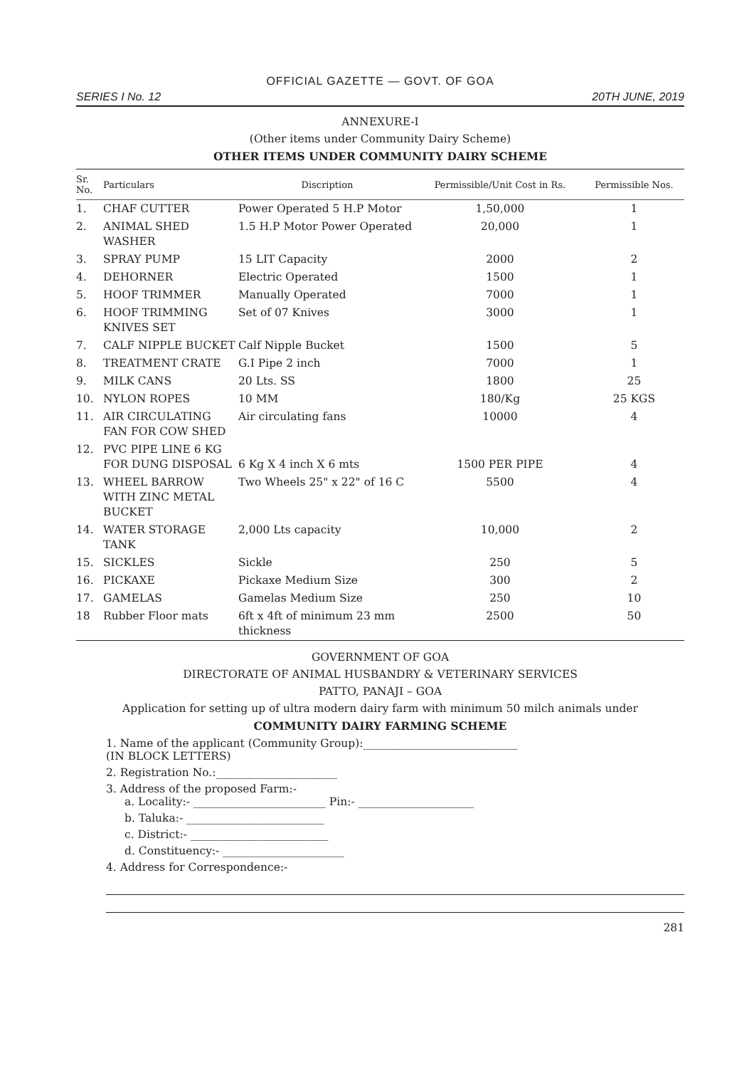OFFICIAL GAZETTE — GOVT. OF GOA
SERIES I No. 12 20TH JUNE, 2019
ANNEXURE-I
(Other items under Community Dairy Scheme)
OTHER ITEMS UNDER COMMUNITY DAIRY SCHEME
| Sr. No. | Particulars | Discription | Permissible/Unit Cost in Rs. | Permissible Nos. |
| --- | --- | --- | --- | --- |
| 1. | CHAF CUTTER | Power Operated 5 H.P Motor | 1,50,000 | 1 |
| 2. | ANIMAL SHED WASHER | 1.5 H.P Motor Power Operated | 20,000 | 1 |
| 3. | SPRAY PUMP | 15 LIT Capacity | 2000 | 2 |
| 4. | DEHORNER | Electric Operated | 1500 | 1 |
| 5. | HOOF TRIMMER | Manually Operated | 7000 | 1 |
| 6. | HOOF TRIMMING KNIVES SET | Set of 07 Knives | 3000 | 1 |
| 7. | CALF NIPPLE BUCKET | Calf Nipple Bucket | 1500 | 5 |
| 8. | TREATMENT CRATE | G.I Pipe 2 inch | 7000 | 1 |
| 9. | MILK CANS | 20 Lts. SS | 1800 | 25 |
| 10. | NYLON ROPES | 10 MM | 180/Kg | 25 KGS |
| 11. | AIR CIRCULATING FAN FOR COW SHED | Air circulating fans | 10000 | 4 |
| 12. | PVC PIPE LINE 6 KG FOR DUNG DISPOSAL | 6 Kg X 4 inch X 6 mts | 1500 PER PIPE | 4 |
| 13. | WHEEL BARROW WITH ZINC METAL BUCKET | Two Wheels 25" x 22" of 16 C | 5500 | 4 |
| 14. | WATER STORAGE TANK | 2,000 Lts capacity | 10,000 | 2 |
| 15. | SICKLES | Sickle | 250 | 5 |
| 16. | PICKAXE | Pickaxe Medium Size | 300 | 2 |
| 17. | GAMELAS | Gamelas Medium Size | 250 | 10 |
| 18 | Rubber Floor mats | 6ft x 4ft of minimum 23 mm thickness | 2500 | 50 |
GOVERNMENT OF GOA
DIRECTORATE OF ANIMAL HUSBANDRY & VETERINARY SERVICES
PATTO, PANAJI – GOA
Application for setting up of ultra modern dairy farm with minimum 50 milch animals under
COMMUNITY DAIRY FARMING SCHEME
1. Name of the applicant (Community Group):____________________________
(IN BLOCK LETTERS)
2. Registration No.:______________________
3. Address of the proposed Farm:-
a. Locality:- ________________________ Pin:- _____________________
b. Taluka:- _________________________
c. District:- _________________________
d. Constituency:- ______________________
4. Address for Correspondence:-
281